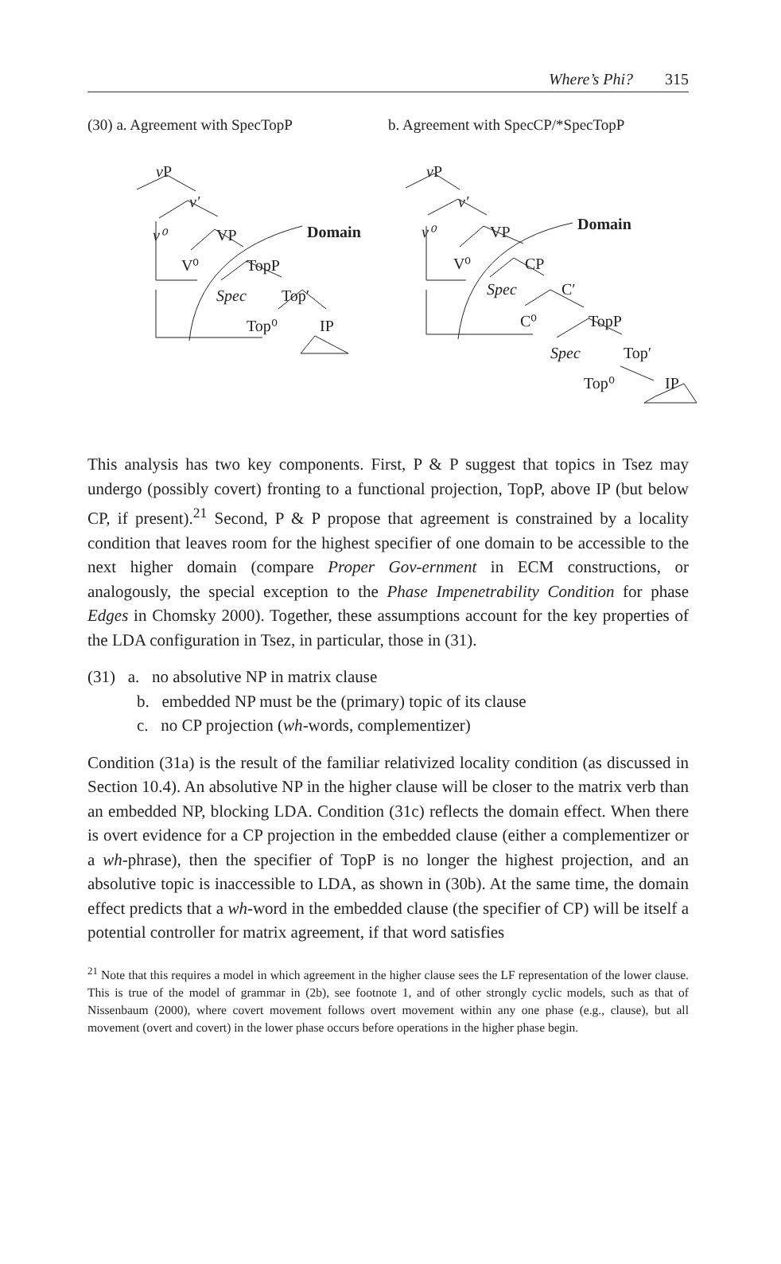Where’s Phi? 315
(30) a. Agreement with SpecTopP b. Agreement with SpecCP/*SpecTopP
vP
v′
v⁰
VP
Domain
V⁰
TopP
Spec
Top′
Top⁰
IP
vP
v′
v⁰
VP
Domain
V⁰
CP
Spec
C′
C⁰
TopP
Spec
Top′
Top⁰
IP
This analysis has two key components. First, P & P suggest that topics in Tsez may undergo (possibly covert) fronting to a functional projection, TopP, above IP (but below CP, if present).<sup>21</sup> Second, P & P propose that agreement is constrained by a locality condition that leaves room for the highest specifier of one domain to be accessible to the next higher domain (compare Proper Gov-ernment in ECM constructions, or analogously, the special exception to the Phase Impenetrability Condition for phase Edges in Chomsky 2000). Together, these assumptions account for the key properties of the LDA configuration in Tsez, in particular, those in (31).
(31) a. no absolutive NP in matrix clause
b. embedded NP must be the (primary) topic of its clause
c. no CP projection (wh-words, complementizer)
Condition (31a) is the result of the familiar relativized locality condition (as discussed in Section 10.4). An absolutive NP in the higher clause will be closer to the matrix verb than an embedded NP, blocking LDA. Condition (31c) reflects the domain effect. When there is overt evidence for a CP projection in the embedded clause (either a complementizer or a wh-phrase), then the specifier of TopP is no longer the highest projection, and an absolutive topic is inaccessible to LDA, as shown in (30b). At the same time, the domain effect predicts that a wh-word in the embedded clause (the specifier of CP) will be itself a potential controller for matrix agreement, if that word satisfies
<sup>21</sup> Note that this requires a model in which agreement in the higher clause sees the LF representation of the lower clause. This is true of the model of grammar in (2b), see footnote 1, and of other strongly cyclic models, such as that of Nissenbaum (2000), where covert movement follows overt movement within any one phase (e.g., clause), but all movement (overt and covert) in the lower phase occurs before operations in the higher phase begin.